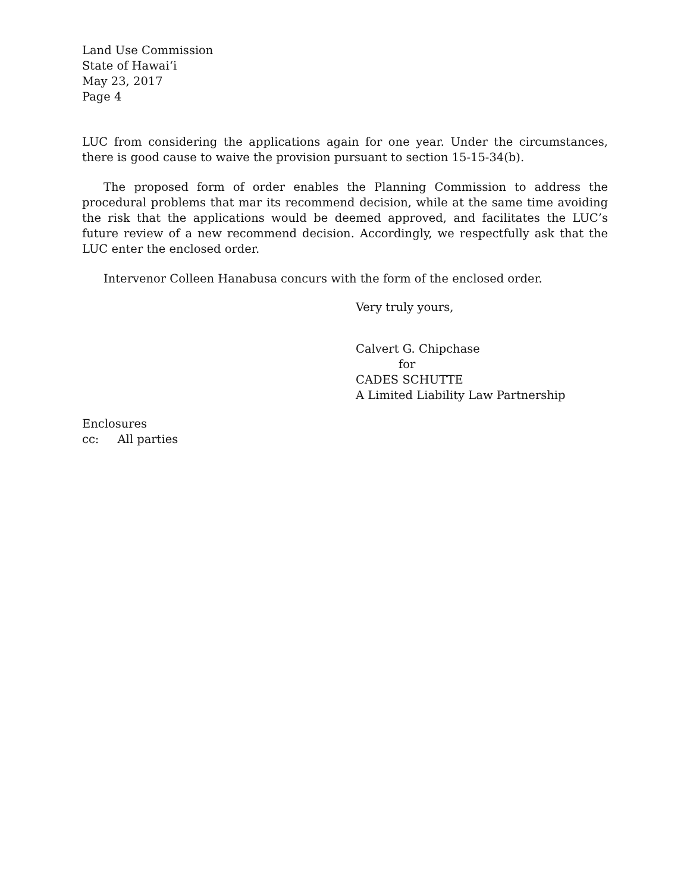Land Use Commission
State of Hawaiʻi
May 23, 2017
Page 4
LUC from considering the applications again for one year. Under the circumstances, there is good cause to waive the provision pursuant to section 15-15-34(b).
The proposed form of order enables the Planning Commission to address the procedural problems that mar its recommend decision, while at the same time avoiding the risk that the applications would be deemed approved, and facilitates the LUC’s future review of a new recommend decision. Accordingly, we respectfully ask that the LUC enter the enclosed order.
Intervenor Colleen Hanabusa concurs with the form of the enclosed order.
Very truly yours,
Calvert G. Chipchase
for
CADES SCHUTTE
A Limited Liability Law Partnership
Enclosures
cc: All parties